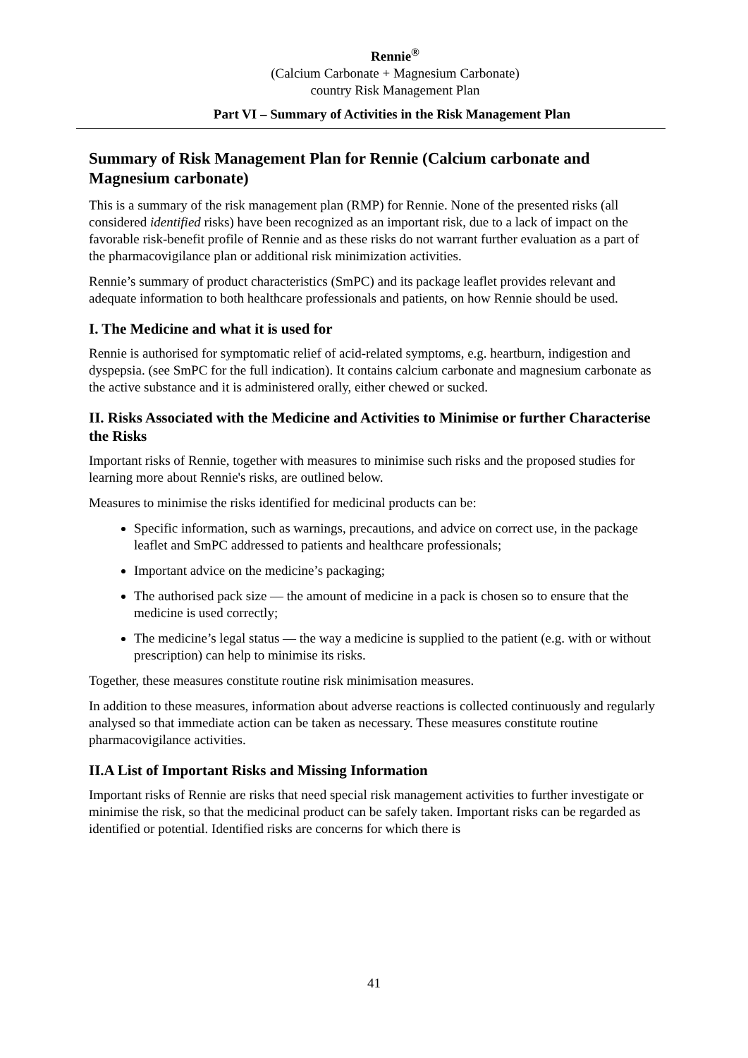Rennie<sup>®</sup>
(Calcium Carbonate + Magnesium Carbonate)
country Risk Management Plan
Part VI – Summary of Activities in the Risk Management Plan
Summary of Risk Management Plan for Rennie (Calcium carbonate and Magnesium carbonate)
This is a summary of the risk management plan (RMP) for Rennie. None of the presented risks (all considered identified risks) have been recognized as an important risk, due to a lack of impact on the favorable risk-benefit profile of Rennie and as these risks do not warrant further evaluation as a part of the pharmacovigilance plan or additional risk minimization activities.
Rennie’s summary of product characteristics (SmPC) and its package leaflet provides relevant and adequate information to both healthcare professionals and patients, on how Rennie should be used.
I. The Medicine and what it is used for
Rennie is authorised for symptomatic relief of acid-related symptoms, e.g. heartburn, indigestion and dyspepsia. (see SmPC for the full indication). It contains calcium carbonate and magnesium carbonate as the active substance and it is administered orally, either chewed or sucked.
II. Risks Associated with the Medicine and Activities to Minimise or further Characterise the Risks
Important risks of Rennie, together with measures to minimise such risks and the proposed studies for learning more about Rennie's risks, are outlined below.
Measures to minimise the risks identified for medicinal products can be:
Specific information, such as warnings, precautions, and advice on correct use, in the package leaflet and SmPC addressed to patients and healthcare professionals;
Important advice on the medicine’s packaging;
The authorised pack size — the amount of medicine in a pack is chosen so to ensure that the medicine is used correctly;
The medicine’s legal status — the way a medicine is supplied to the patient (e.g. with or without prescription) can help to minimise its risks.
Together, these measures constitute routine risk minimisation measures.
In addition to these measures, information about adverse reactions is collected continuously and regularly analysed so that immediate action can be taken as necessary. These measures constitute routine pharmacovigilance activities.
II.A List of Important Risks and Missing Information
Important risks of Rennie are risks that need special risk management activities to further investigate or minimise the risk, so that the medicinal product can be safely taken. Important risks can be regarded as identified or potential. Identified risks are concerns for which there is
41